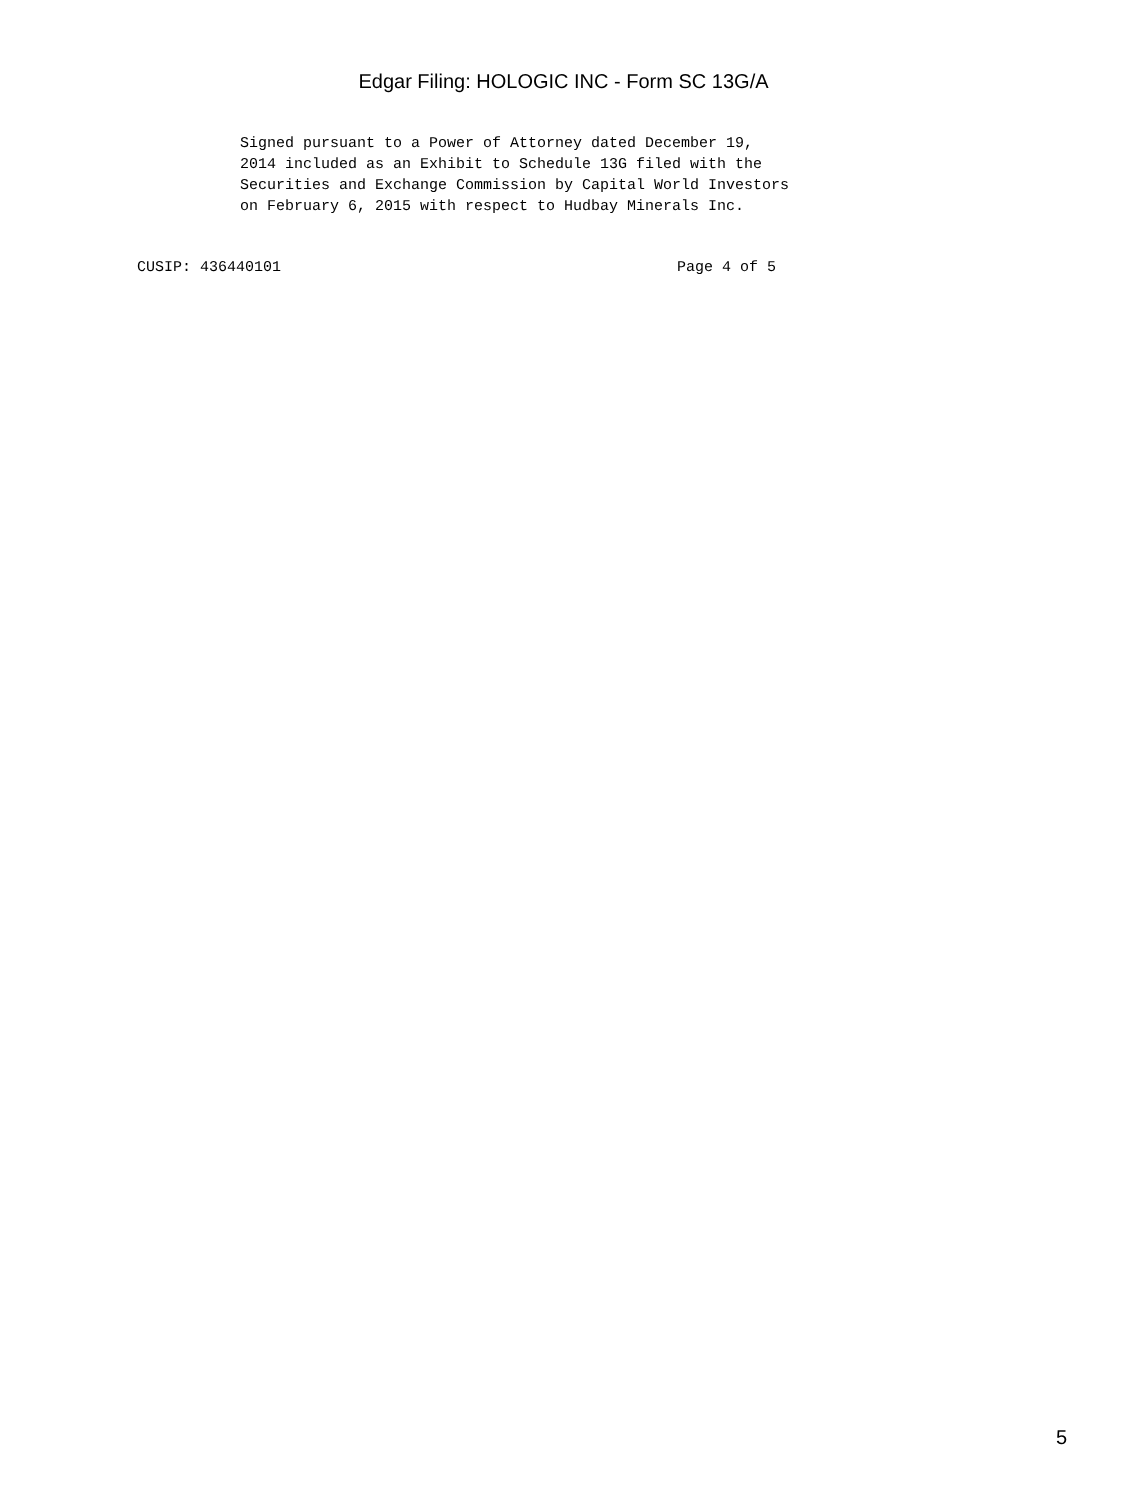Edgar Filing: HOLOGIC INC - Form SC 13G/A
Signed pursuant to a Power of Attorney dated December 19,
2014 included as an Exhibit to Schedule 13G filed with the
Securities and Exchange Commission by Capital World Investors
on February 6, 2015 with respect to Hudbay Minerals Inc.
CUSIP: 436440101                                            Page 4 of 5
5